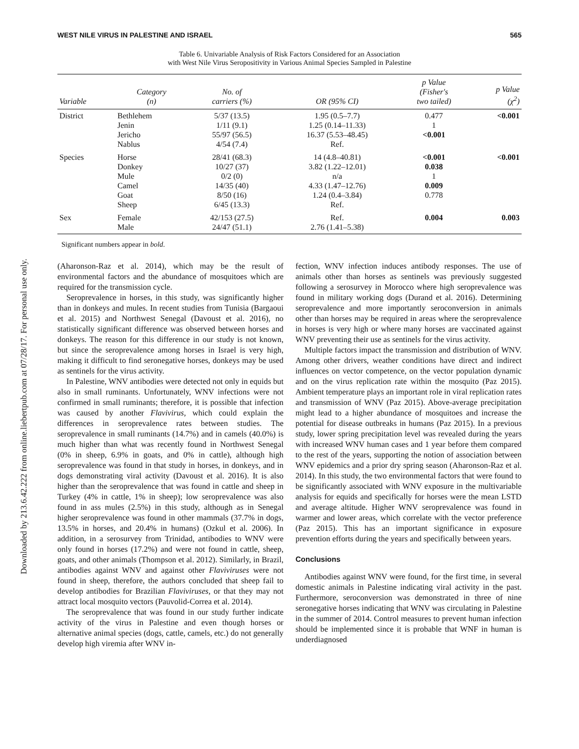Downloaded by 213.6.42.222 from online.liebertpub.com at 07/28/17. For personal use only.
WEST NILE VIRUS IN PALESTINE AND ISRAEL 565
Table 6. Univariable Analysis of Risk Factors Considered for an Association
with West Nile Virus Seropositivity in Various Animal Species Sampled in Palestine
| Variable | Category (n) | No. of carriers (%) | OR (95% CI) | p Value (Fisher's two tailed) | p Value (χ<sup>2</sup>) |
| --- | --- | --- | --- | --- | --- |
| District | Bethlehem Jenin Jericho Nablus | 5/37 (13.5) 1/11 (9.1) 55/97 (56.5) 4/54 (7.4) | 1.95 (0.5–7.7) 1.25 (0.14–11.33) 16.37 (5.53–48.45) Ref. | 0.477 1 <0.001 | <0.001 |
| Species | Horse Donkey Mule Camel Goat Sheep | 28/41 (68.3) 10/27 (37) 0/2 (0) 14/35 (40) 8/50 (16) 6/45 (13.3) | 14 (4.8–40.81) 3.82 (1.22–12.01) n/a 4.33 (1.47–12.76) 1.24 (0.4–3.84) Ref. | <0.001 0.038 1 0.009 0.778 | <0.001 |
| Sex | Female Male | 42/153 (27.5) 24/47 (51.1) | Ref. 2.76 (1.41–5.38) | 0.004 | 0.003 |
Significant numbers appear in bold.
(Aharonson-Raz et al. 2014), which may be the result of environmental factors and the abundance of mosquitoes which are required for the transmission cycle.
Seroprevalence in horses, in this study, was significantly higher than in donkeys and mules. In recent studies from Tunisia (Bargaoui et al. 2015) and Northwest Senegal (Davoust et al. 2016), no statistically significant difference was observed between horses and donkeys. The reason for this difference in our study is not known, but since the seroprevalence among horses in Israel is very high, making it difficult to find seronegative horses, donkeys may be used as sentinels for the virus activity.
In Palestine, WNV antibodies were detected not only in equids but also in small ruminants. Unfortunately, WNV infections were not confirmed in small ruminants; therefore, it is possible that infection was caused by another Flavivirus, which could explain the differences in seroprevalence rates between studies. The seroprevalence in small ruminants (14.7%) and in camels (40.0%) is much higher than what was recently found in Northwest Senegal (0% in sheep, 6.9% in goats, and 0% in cattle), although high seroprevalence was found in that study in horses, in donkeys, and in dogs demonstrating viral activity (Davoust et al. 2016). It is also higher than the seroprevalence that was found in cattle and sheep in Turkey (4% in cattle, 1% in sheep); low seroprevalence was also found in ass mules (2.5%) in this study, although as in Senegal higher seroprevalence was found in other mammals (37.7% in dogs, 13.5% in horses, and 20.4% in humans) (Ozkul et al. 2006). In addition, in a serosurvey from Trinidad, antibodies to WNV were only found in horses (17.2%) and were not found in cattle, sheep, goats, and other animals (Thompson et al. 2012). Similarly, in Brazil, antibodies against WNV and against other Flaviviruses were not found in sheep, therefore, the authors concluded that sheep fail to develop antibodies for Brazilian Flaviviruses, or that they may not attract local mosquito vectors (Pauvolid-Correa et al. 2014).
The seroprevalence that was found in our study further indicate activity of the virus in Palestine and even though horses or alternative animal species (dogs, cattle, camels, etc.) do not generally develop high viremia after WNV in-
fection, WNV infection induces antibody responses. The use of animals other than horses as sentinels was previously suggested following a serosurvey in Morocco where high seroprevalence was found in military working dogs (Durand et al. 2016). Determining seroprevalence and more importantly seroconversion in animals other than horses may be required in areas where the seroprevalence in horses is very high or where many horses are vaccinated against WNV preventing their use as sentinels for the virus activity.
Multiple factors impact the transmission and distribution of WNV. Among other drivers, weather conditions have direct and indirect influences on vector competence, on the vector population dynamic and on the virus replication rate within the mosquito (Paz 2015). Ambient temperature plays an important role in viral replication rates and transmission of WNV (Paz 2015). Above-average precipitation might lead to a higher abundance of mosquitoes and increase the potential for disease outbreaks in humans (Paz 2015). In a previous study, lower spring precipitation level was revealed during the years with increased WNV human cases and 1 year before them compared to the rest of the years, supporting the notion of association between WNV epidemics and a prior dry spring season (Aharonson-Raz et al. 2014). In this study, the two environmental factors that were found to be significantly associated with WNV exposure in the multivariable analysis for equids and specifically for horses were the mean LSTD and average altitude. Higher WNV seroprevalence was found in warmer and lower areas, which correlate with the vector preference (Paz 2015). This has an important significance in exposure prevention efforts during the years and specifically between years.
Conclusions
Antibodies against WNV were found, for the first time, in several domestic animals in Palestine indicating viral activity in the past. Furthermore, seroconversion was demonstrated in three of nine seronegative horses indicating that WNV was circulating in Palestine in the summer of 2014. Control measures to prevent human infection should be implemented since it is probable that WNF in human is underdiagnosed